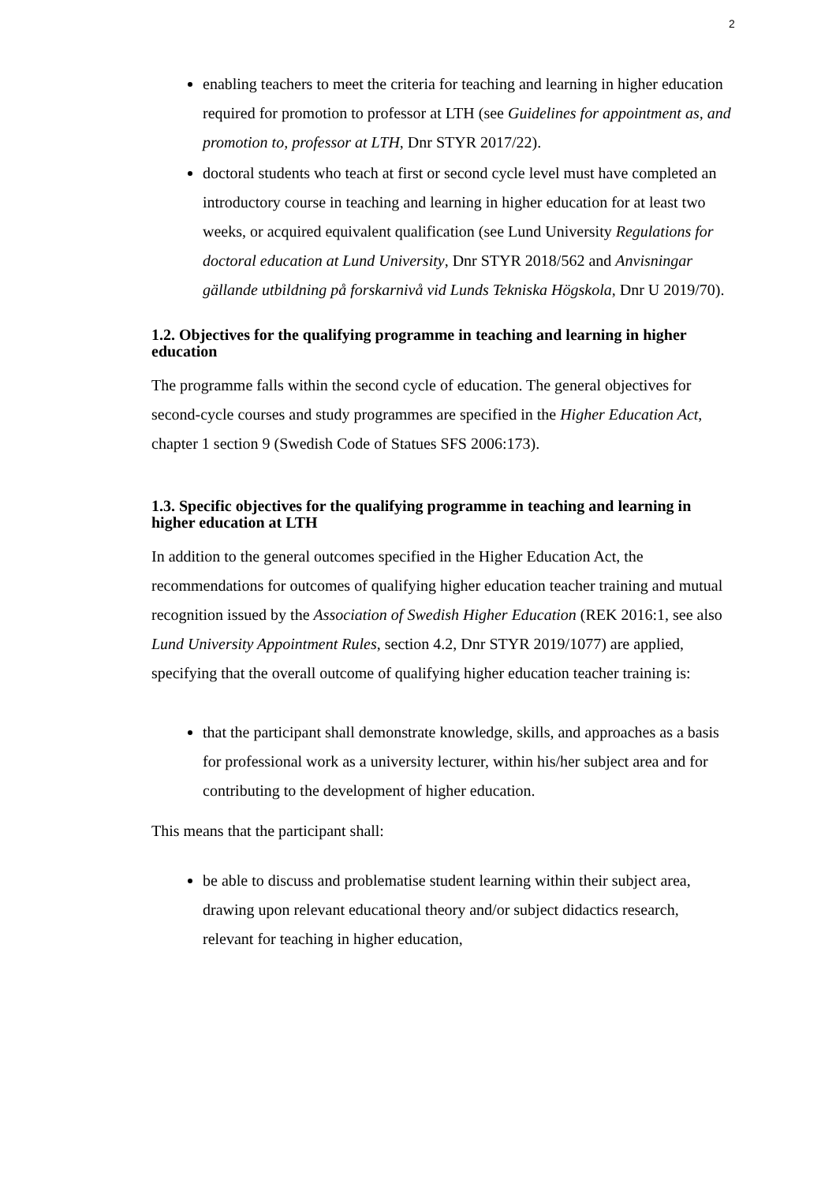2
enabling teachers to meet the criteria for teaching and learning in higher education required for promotion to professor at LTH (see Guidelines for appointment as, and promotion to, professor at LTH, Dnr STYR 2017/22).
doctoral students who teach at first or second cycle level must have completed an introductory course in teaching and learning in higher education for at least two weeks, or acquired equivalent qualification (see Lund University Regulations for doctoral education at Lund University, Dnr STYR 2018/562 and Anvisningar gällande utbildning på forskarnivå vid Lunds Tekniska Högskola, Dnr U 2019/70).
1.2. Objectives for the qualifying programme in teaching and learning in higher education
The programme falls within the second cycle of education. The general objectives for second-cycle courses and study programmes are specified in the Higher Education Act, chapter 1 section 9 (Swedish Code of Statues SFS 2006:173).
1.3. Specific objectives for the qualifying programme in teaching and learning in higher education at LTH
In addition to the general outcomes specified in the Higher Education Act, the recommendations for outcomes of qualifying higher education teacher training and mutual recognition issued by the Association of Swedish Higher Education (REK 2016:1, see also Lund University Appointment Rules, section 4.2, Dnr STYR 2019/1077) are applied, specifying that the overall outcome of qualifying higher education teacher training is:
that the participant shall demonstrate knowledge, skills, and approaches as a basis for professional work as a university lecturer, within his/her subject area and for contributing to the development of higher education.
This means that the participant shall:
be able to discuss and problematise student learning within their subject area, drawing upon relevant educational theory and/or subject didactics research, relevant for teaching in higher education,